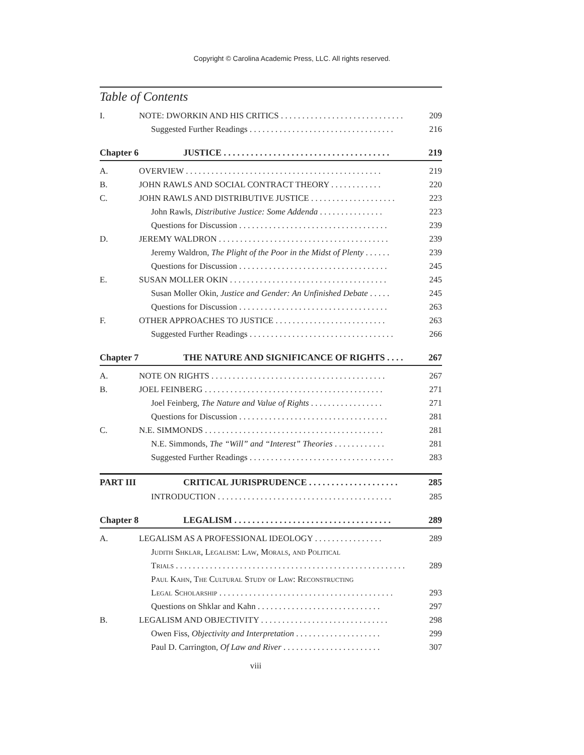Copyright © Carolina Academic Press, LLC. All rights reserved.
Table of Contents
I. NOTE: DWORKIN AND HIS CRITICS . . . . . . . . . . . . . . . . . . . . . . . . . . . . . 209
Suggested Further Readings . . . . . . . . . . . . . . . . . . . . . . . . . . . . . . . . . . 216
Chapter 6 JUSTICE . . . . . . . . . . . . . . . . . . . . . . . . . . . . . . . . . . . . . 219
A. OVERVIEW . . . . . . . . . . . . . . . . . . . . . . . . . . . . . . . . . . . . . . . . . . . . . . 219
B. JOHN RAWLS AND SOCIAL CONTRACT THEORY . . . . . . . . . . . . 220
C. JOHN RAWLS AND DISTRIBUTIVE JUSTICE . . . . . . . . . . . . . . . . . . . . 223
John Rawls, Distributive Justice: Some Addenda . . . . . . . . . . . . . . . 223
Questions for Discussion . . . . . . . . . . . . . . . . . . . . . . . . . . . . . . . . . . . 239
D. JEREMY WALDRON . . . . . . . . . . . . . . . . . . . . . . . . . . . . . . . . . . . . . . . . 239
Jeremy Waldron, The Plight of the Poor in the Midst of Plenty . . . . . . 239
Questions for Discussion . . . . . . . . . . . . . . . . . . . . . . . . . . . . . . . . . . . 245
E. SUSAN MOLLER OKIN . . . . . . . . . . . . . . . . . . . . . . . . . . . . . . . . . . . . . 245
Susan Moller Okin, Justice and Gender: An Unfinished Debate . . . . . 245
Questions for Discussion . . . . . . . . . . . . . . . . . . . . . . . . . . . . . . . . . . . 263
F. OTHER APPROACHES TO JUSTICE . . . . . . . . . . . . . . . . . . . . . . . . . . 263
Suggested Further Readings . . . . . . . . . . . . . . . . . . . . . . . . . . . . . . . . . . 266
Chapter 7 THE NATURE AND SIGNIFICANCE OF RIGHTS . . . . 267
A. NOTE ON RIGHTS . . . . . . . . . . . . . . . . . . . . . . . . . . . . . . . . . . . . . . . . . 267
B. JOEL FEINBERG . . . . . . . . . . . . . . . . . . . . . . . . . . . . . . . . . . . . . . . . . . 271
Joel Feinberg, The Nature and Value of Rights . . . . . . . . . . . . . . . . . 271
Questions for Discussion . . . . . . . . . . . . . . . . . . . . . . . . . . . . . . . . . . . 281
C. N.E. SIMMONDS . . . . . . . . . . . . . . . . . . . . . . . . . . . . . . . . . . . . . . . . . . 281
N.E. Simmonds, The “Will” and “Interest” Theories . . . . . . . . . . . . 281
Suggested Further Readings . . . . . . . . . . . . . . . . . . . . . . . . . . . . . . . . . . 283
PART III CRITICAL JURISPRUDENCE . . . . . . . . . . . . . . . . . . . . 285
INTRODUCTION . . . . . . . . . . . . . . . . . . . . . . . . . . . . . . . . . . . . . . . . . 285
Chapter 8 LEGALISM . . . . . . . . . . . . . . . . . . . . . . . . . . . . . . . . . . . 289
A. LEGALISM AS A PROFESSIONAL IDEOLOGY . . . . . . . . . . . . . . . . 289
Judith Shklar, Legalism: Law, Morals, and Political
Trials . . . . . . . . . . . . . . . . . . . . . . . . . . . . . . . . . . . . . . . . . . . . . . . . . . . . . . 289
Paul Kahn, The Cultural Study of Law: Reconstructing
Legal Scholarship . . . . . . . . . . . . . . . . . . . . . . . . . . . . . . . . . . . . . . . . . 293
Questions on Shklar and Kahn . . . . . . . . . . . . . . . . . . . . . . . . . . . . . 297
B. LEGALISM AND OBJECTIVITY . . . . . . . . . . . . . . . . . . . . . . . . . . . . . . 298
Owen Fiss, Objectivity and Interpretation . . . . . . . . . . . . . . . . . . . . 299
Paul D. Carrington, Of Law and River . . . . . . . . . . . . . . . . . . . . . . . 307
viii